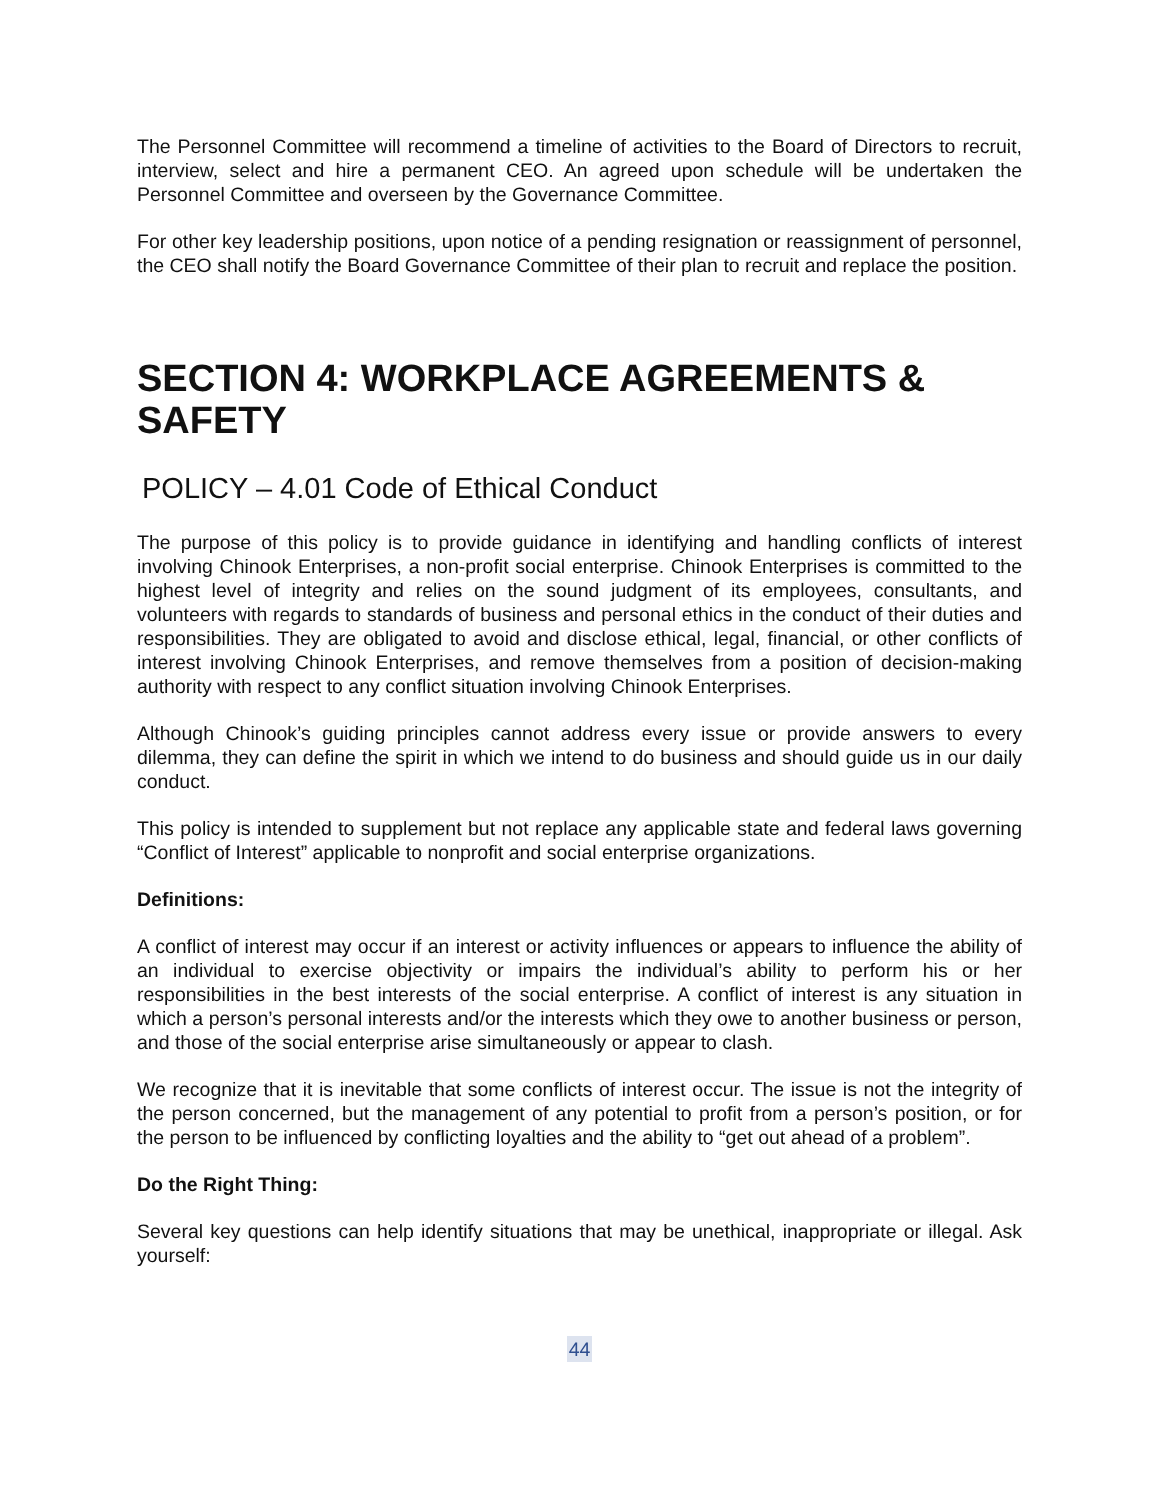The Personnel Committee will recommend a timeline of activities to the Board of Directors to recruit, interview, select and hire a permanent CEO. An agreed upon schedule will be undertaken the Personnel Committee and overseen by the Governance Committee.
For other key leadership positions, upon notice of a pending resignation or reassignment of personnel, the CEO shall notify the Board Governance Committee of their plan to recruit and replace the position.
SECTION 4: WORKPLACE AGREEMENTS & SAFETY
POLICY – 4.01 Code of Ethical Conduct
The purpose of this policy is to provide guidance in identifying and handling conflicts of interest involving Chinook Enterprises, a non-profit social enterprise. Chinook Enterprises is committed to the highest level of integrity and relies on the sound judgment of its employees, consultants, and volunteers with regards to standards of business and personal ethics in the conduct of their duties and responsibilities. They are obligated to avoid and disclose ethical, legal, financial, or other conflicts of interest involving Chinook Enterprises, and remove themselves from a position of decision-making authority with respect to any conflict situation involving Chinook Enterprises.
Although Chinook’s guiding principles cannot address every issue or provide answers to every dilemma, they can define the spirit in which we intend to do business and should guide us in our daily conduct.
This policy is intended to supplement but not replace any applicable state and federal laws governing “Conflict of Interest” applicable to nonprofit and social enterprise organizations.
Definitions:
A conflict of interest may occur if an interest or activity influences or appears to influence the ability of an individual to exercise objectivity or impairs the individual’s ability to perform his or her responsibilities in the best interests of the social enterprise. A conflict of interest is any situation in which a person’s personal interests and/or the interests which they owe to another business or person, and those of the social enterprise arise simultaneously or appear to clash.
We recognize that it is inevitable that some conflicts of interest occur. The issue is not the integrity of the person concerned, but the management of any potential to profit from a person’s position, or for the person to be influenced by conflicting loyalties and the ability to “get out ahead of a problem”.
Do the Right Thing:
Several key questions can help identify situations that may be unethical, inappropriate or illegal. Ask yourself:
44